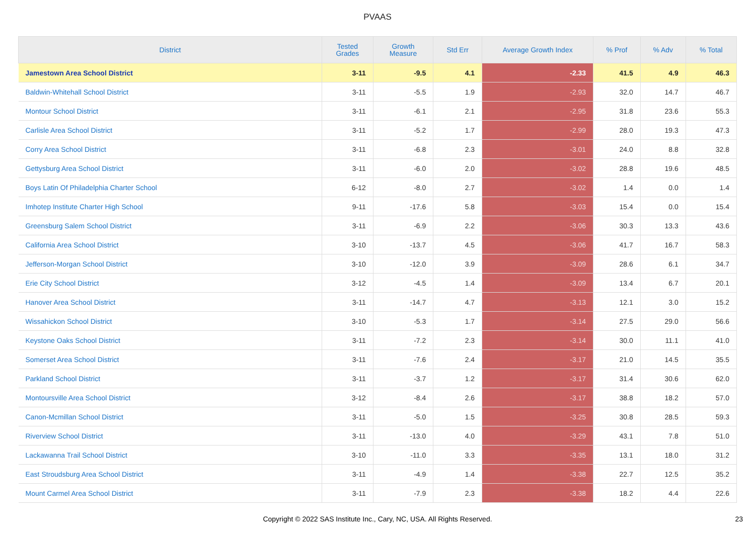PVAAS
| District | Tested Grades | Growth Measure | Std Err | Average Growth Index | % Prof | % Adv | % Total |
| --- | --- | --- | --- | --- | --- | --- | --- |
| Jamestown Area School District | 3-11 | -9.5 | 4.1 | -2.33 | 41.5 | 4.9 | 46.3 |
| Baldwin-Whitehall School District | 3-11 | -5.5 | 1.9 | -2.93 | 32.0 | 14.7 | 46.7 |
| Montour School District | 3-11 | -6.1 | 2.1 | -2.95 | 31.8 | 23.6 | 55.3 |
| Carlisle Area School District | 3-11 | -5.2 | 1.7 | -2.99 | 28.0 | 19.3 | 47.3 |
| Corry Area School District | 3-11 | -6.8 | 2.3 | -3.01 | 24.0 | 8.8 | 32.8 |
| Gettysburg Area School District | 3-11 | -6.0 | 2.0 | -3.02 | 28.8 | 19.6 | 48.5 |
| Boys Latin Of Philadelphia Charter School | 6-12 | -8.0 | 2.7 | -3.02 | 1.4 | 0.0 | 1.4 |
| Imhotep Institute Charter High School | 9-11 | -17.6 | 5.8 | -3.03 | 15.4 | 0.0 | 15.4 |
| Greensburg Salem School District | 3-11 | -6.9 | 2.2 | -3.06 | 30.3 | 13.3 | 43.6 |
| California Area School District | 3-10 | -13.7 | 4.5 | -3.06 | 41.7 | 16.7 | 58.3 |
| Jefferson-Morgan School District | 3-10 | -12.0 | 3.9 | -3.09 | 28.6 | 6.1 | 34.7 |
| Erie City School District | 3-12 | -4.5 | 1.4 | -3.09 | 13.4 | 6.7 | 20.1 |
| Hanover Area School District | 3-11 | -14.7 | 4.7 | -3.13 | 12.1 | 3.0 | 15.2 |
| Wissahickon School District | 3-10 | -5.3 | 1.7 | -3.14 | 27.5 | 29.0 | 56.6 |
| Keystone Oaks School District | 3-11 | -7.2 | 2.3 | -3.14 | 30.0 | 11.1 | 41.0 |
| Somerset Area School District | 3-11 | -7.6 | 2.4 | -3.17 | 21.0 | 14.5 | 35.5 |
| Parkland School District | 3-11 | -3.7 | 1.2 | -3.17 | 31.4 | 30.6 | 62.0 |
| Montoursville Area School District | 3-12 | -8.4 | 2.6 | -3.17 | 38.8 | 18.2 | 57.0 |
| Canon-Mcmillan School District | 3-11 | -5.0 | 1.5 | -3.25 | 30.8 | 28.5 | 59.3 |
| Riverview School District | 3-11 | -13.0 | 4.0 | -3.29 | 43.1 | 7.8 | 51.0 |
| Lackawanna Trail School District | 3-10 | -11.0 | 3.3 | -3.35 | 13.1 | 18.0 | 31.2 |
| East Stroudsburg Area School District | 3-11 | -4.9 | 1.4 | -3.38 | 22.7 | 12.5 | 35.2 |
| Mount Carmel Area School District | 3-11 | -7.9 | 2.3 | -3.38 | 18.2 | 4.4 | 22.6 |
Copyright © 2022 SAS Institute Inc., Cary, NC, USA. All Rights Reserved.
23